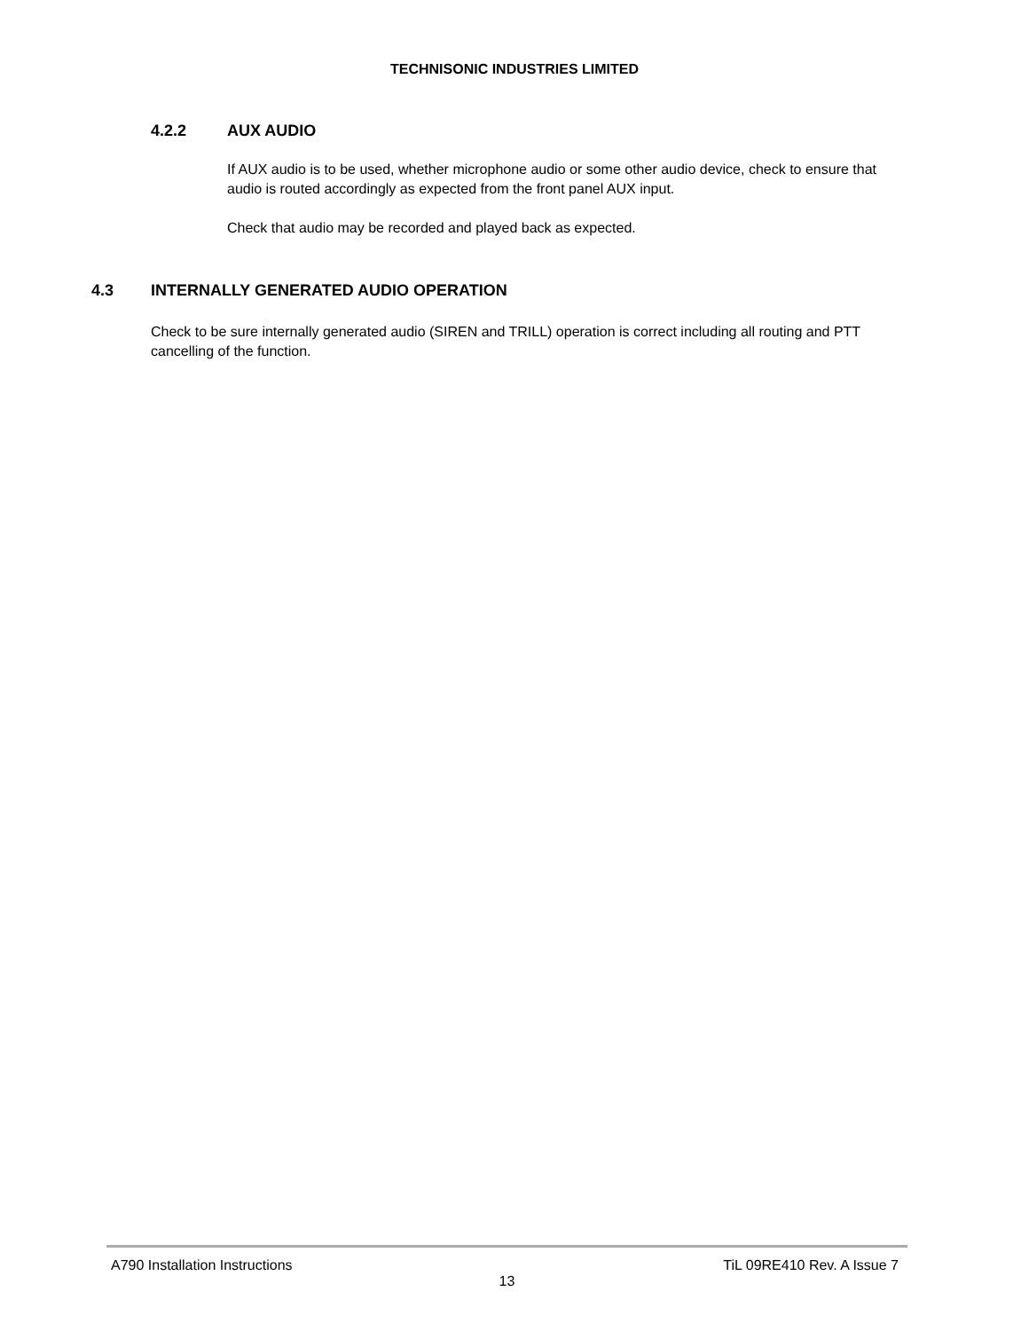TECHNISONIC INDUSTRIES LIMITED
4.2.2 AUX AUDIO
If AUX audio is to be used, whether microphone audio or some other audio device, check to ensure that audio is routed accordingly as expected from the front panel AUX input.
Check that audio may be recorded and played back as expected.
4.3 INTERNALLY GENERATED AUDIO OPERATION
Check to be sure internally generated audio (SIREN and TRILL) operation is correct including all routing and PTT cancelling of the function.
A790 Installation Instructions TiL 09RE410 Rev. A Issue 7
13